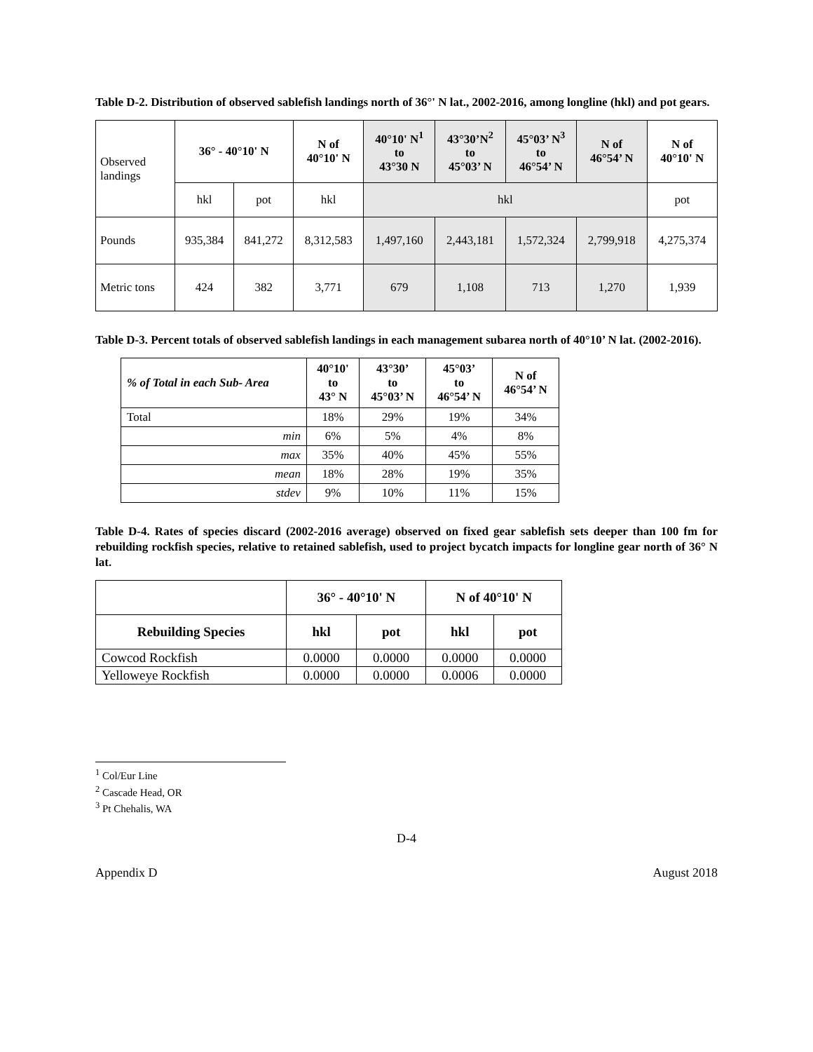Table D-2. Distribution of observed sablefish landings north of 36°' N lat., 2002-2016, among longline (hkl) and pot gears.
| Observed landings | 36° - 40°10' N | | N of 40°10' N | 40°10' N<sup>1</sup> to 43°30 N | 43°30’N<sup>2</sup> to 45°03’ N | 45°03’ N<sup>3</sup> to 46°54’ N | N of 46°54’ N | N of 40°10' N |
| | hkl | pot | hkl | hkl | | | | pot |
| Pounds | 935,384 | 841,272 | 8,312,583 | 1,497,160 | 2,443,181 | 1,572,324 | 2,799,918 | 4,275,374 |
| Metric tons | 424 | 382 | 3,771 | 679 | 1,108 | 713 | 1,270 | 1,939 |
Table D-3. Percent totals of observed sablefish landings in each management subarea north of 40°10’ N lat. (2002-2016).
| % of Total in each Sub- Area | 40°10' to 43° N | 43°30’ to 45°03’ N | 45°03’ to 46°54’ N | N of 46°54’ N |
| --- | --- | --- | --- | --- |
| Total | 18% | 29% | 19% | 34% |
| min | 6% | 5% | 4% | 8% |
| max | 35% | 40% | 45% | 55% |
| mean | 18% | 28% | 19% | 35% |
| stdev | 9% | 10% | 11% | 15% |
Table D-4. Rates of species discard (2002-2016 average) observed on fixed gear sablefish sets deeper than 100 fm for rebuilding rockfish species, relative to retained sablefish, used to project bycatch impacts for longline gear north of 36° N lat.
| | 36° - 40°10' N | | N of 40°10' N | |
| Rebuilding Species | hkl | pot | hkl | pot |
| Cowcod Rockfish | 0.0000 | 0.0000 | 0.0000 | 0.0000 |
| Yelloweye Rockfish | 0.0000 | 0.0000 | 0.0006 | 0.0000 |
<sup>1</sup> Col/Eur Line
<sup>2</sup> Cascade Head, OR
<sup>3</sup> Pt Chehalis, WA
D-4
Appendix D August 2018